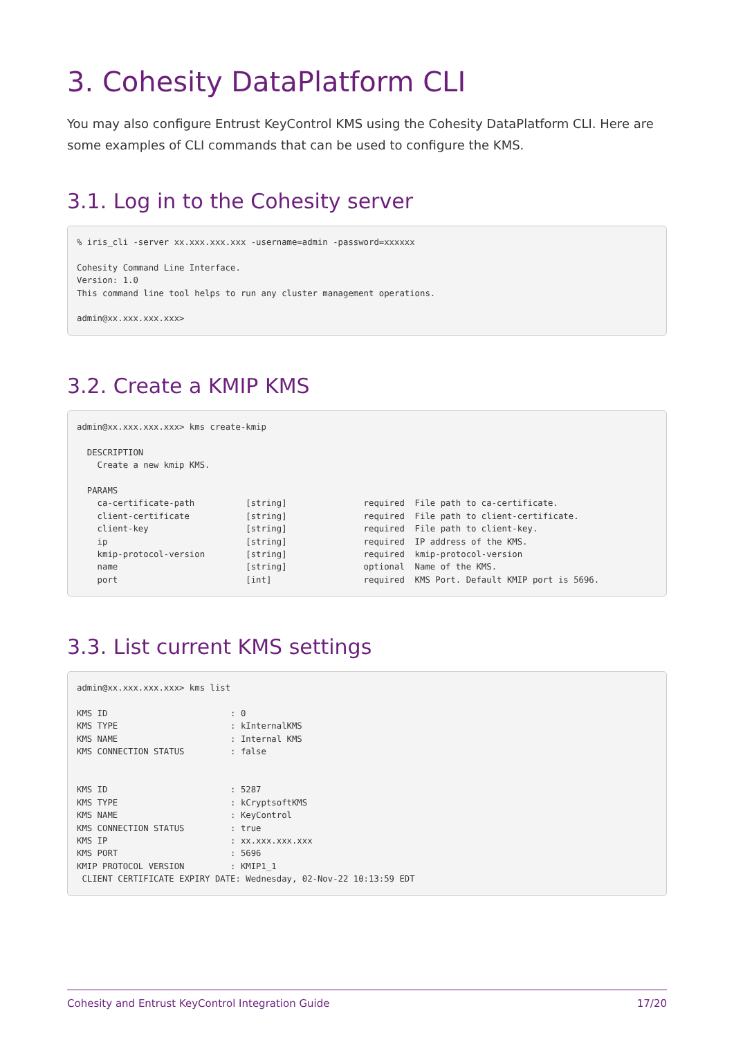3. Cohesity DataPlatform CLI
You may also configure Entrust KeyControl KMS using the Cohesity DataPlatform CLI. Here are some examples of CLI commands that can be used to configure the KMS.
3.1. Log in to the Cohesity server
% iris_cli -server xx.xxx.xxx.xxx -username=admin -password=xxxxxx

Cohesity Command Line Interface.
Version: 1.0
This command line tool helps to run any cluster management operations.

admin@xx.xxx.xxx.xxx>
3.2. Create a KMIP KMS
admin@xx.xxx.xxx.xxx> kms create-kmip

  DESCRIPTION
    Create a new kmip KMS.

  PARAMS
    ca-certificate-path          [string]               required  File path to ca-certificate.
    client-certificate           [string]               required  File path to client-certificate.
    client-key                   [string]               required  File path to client-key.
    ip                           [string]               required  IP address of the KMS.
    kmip-protocol-version        [string]               required  kmip-protocol-version
    name                         [string]               optional  Name of the KMS.
    port                         [int]                  required  KMS Port. Default KMIP port is 5696.
3.3. List current KMS settings
admin@xx.xxx.xxx.xxx> kms list

KMS ID                        : 0
KMS TYPE                      : kInternalKMS
KMS NAME                      : Internal KMS
KMS CONNECTION STATUS         : false


KMS ID                        : 5287
KMS TYPE                      : kCryptsoftKMS
KMS NAME                      : KeyControl
KMS CONNECTION STATUS         : true
KMS IP                        : xx.xxx.xxx.xxx
KMS PORT                      : 5696
KMIP PROTOCOL VERSION         : KMIP1_1
 CLIENT CERTIFICATE EXPIRY DATE: Wednesday, 02-Nov-22 10:13:59 EDT
Cohesity and Entrust KeyControl Integration Guide 17/20